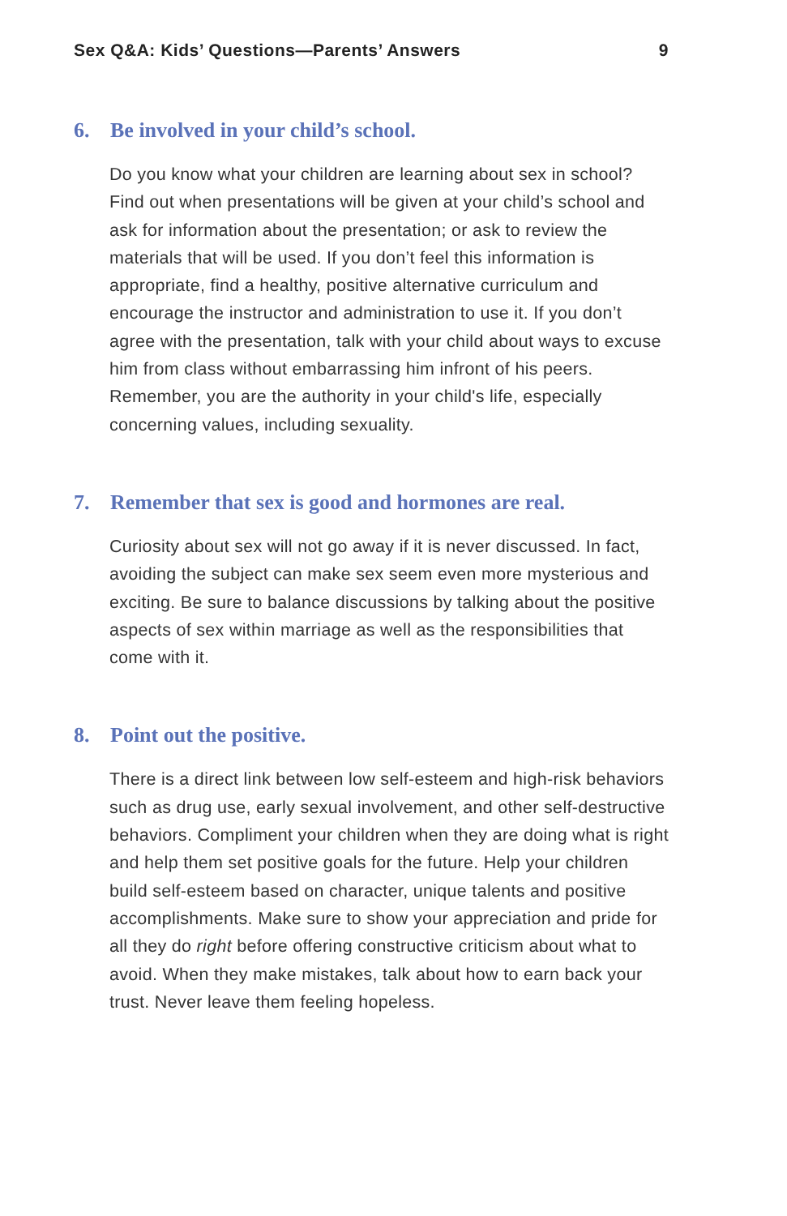Sex Q&A: Kids’ Questions—Parents’ Answers 9
6. Be involved in your child’s school.
Do you know what your children are learning about sex in school? Find out when presentations will be given at your child’s school and ask for information about the presentation; or ask to review the materials that will be used. If you don’t feel this information is appropriate, find a healthy, positive alternative curriculum and encourage the instructor and administration to use it. If you don’t agree with the presentation, talk with your child about ways to excuse him from class without embarrassing him infront of his peers. Remember, you are the authority in your child's life, especially concerning values, including sexuality.
7. Remember that sex is good and hormones are real.
Curiosity about sex will not go away if it is never discussed. In fact, avoiding the subject can make sex seem even more mysterious and exciting. Be sure to balance discussions by talking about the positive aspects of sex within marriage as well as the responsibilities that come with it.
8. Point out the positive.
There is a direct link between low self-esteem and high-risk behaviors such as drug use, early sexual involvement, and other self-destructive behaviors. Compliment your children when they are doing what is right and help them set positive goals for the future. Help your children build self-esteem based on character, unique talents and positive accomplishments. Make sure to show your appreciation and pride for all they do right before offering constructive criticism about what to avoid. When they make mistakes, talk about how to earn back your trust. Never leave them feeling hopeless.